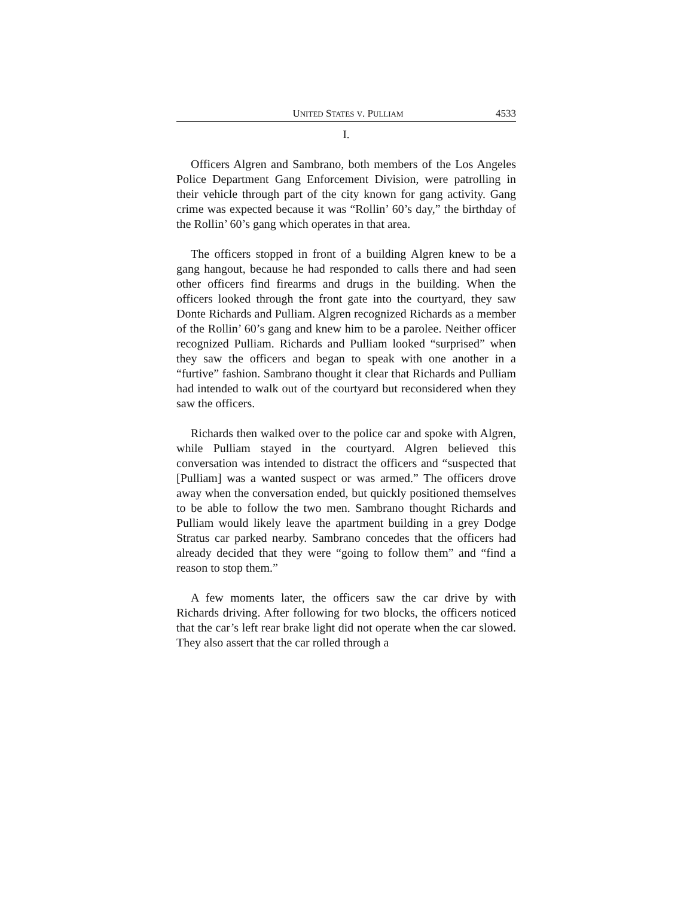UNITED STATES V. PULLIAM 4533
I.
Officers Algren and Sambrano, both members of the Los Angeles Police Department Gang Enforcement Division, were patrolling in their vehicle through part of the city known for gang activity. Gang crime was expected because it was “Rollin’ 60’s day,” the birthday of the Rollin’ 60’s gang which operates in that area.
The officers stopped in front of a building Algren knew to be a gang hangout, because he had responded to calls there and had seen other officers find firearms and drugs in the building. When the officers looked through the front gate into the courtyard, they saw Donte Richards and Pulliam. Algren recognized Richards as a member of the Rollin’ 60’s gang and knew him to be a parolee. Neither officer recognized Pulliam. Richards and Pulliam looked “surprised” when they saw the officers and began to speak with one another in a “furtive” fashion. Sambrano thought it clear that Richards and Pulliam had intended to walk out of the courtyard but reconsidered when they saw the officers.
Richards then walked over to the police car and spoke with Algren, while Pulliam stayed in the courtyard. Algren believed this conversation was intended to distract the officers and “suspected that [Pulliam] was a wanted suspect or was armed.” The officers drove away when the conversation ended, but quickly positioned themselves to be able to follow the two men. Sambrano thought Richards and Pulliam would likely leave the apartment building in a grey Dodge Stratus car parked nearby. Sambrano concedes that the officers had already decided that they were “going to follow them” and “find a reason to stop them.”
A few moments later, the officers saw the car drive by with Richards driving. After following for two blocks, the officers noticed that the car’s left rear brake light did not operate when the car slowed. They also assert that the car rolled through a